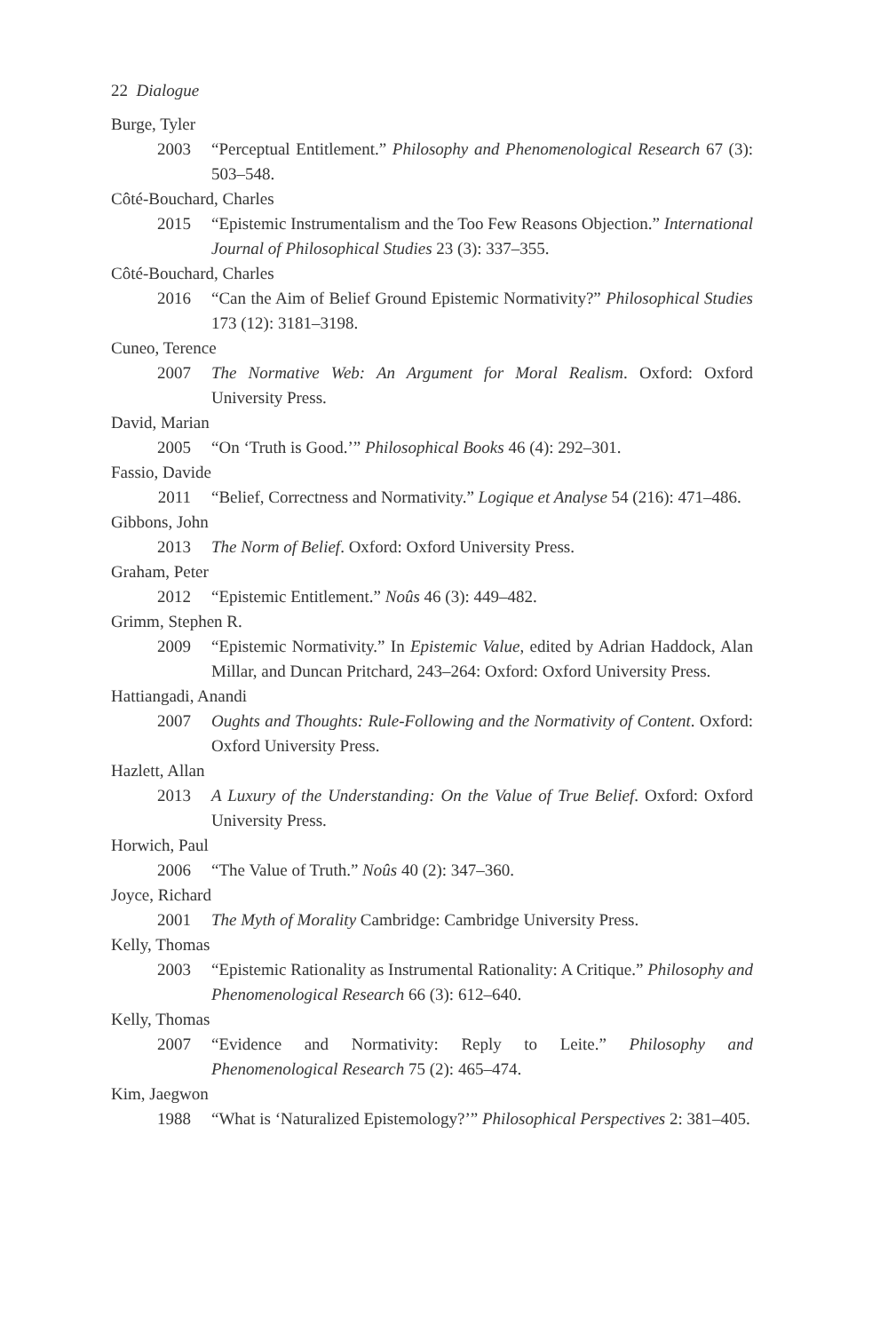22 Dialogue
Burge, Tyler
2003 “Perceptual Entitlement.” Philosophy and Phenomenological Research 67 (3): 503–548.
Côté-Bouchard, Charles
2015 “Epistemic Instrumentalism and the Too Few Reasons Objection.” International Journal of Philosophical Studies 23 (3): 337–355.
Côté-Bouchard, Charles
2016 “Can the Aim of Belief Ground Epistemic Normativity?” Philosophical Studies 173 (12): 3181–3198.
Cuneo, Terence
2007 The Normative Web: An Argument for Moral Realism. Oxford: Oxford University Press.
David, Marian
2005 “On ‘Truth is Good.’” Philosophical Books 46 (4): 292–301.
Fassio, Davide
2011 “Belief, Correctness and Normativity.” Logique et Analyse 54 (216): 471–486.
Gibbons, John
2013 The Norm of Belief. Oxford: Oxford University Press.
Graham, Peter
2012 “Epistemic Entitlement.” Noûs 46 (3): 449–482.
Grimm, Stephen R.
2009 “Epistemic Normativity.” In Epistemic Value, edited by Adrian Haddock, Alan Millar, and Duncan Pritchard, 243–264: Oxford: Oxford University Press.
Hattiangadi, Anandi
2007 Oughts and Thoughts: Rule-Following and the Normativity of Content. Oxford: Oxford University Press.
Hazlett, Allan
2013 A Luxury of the Understanding: On the Value of True Belief. Oxford: Oxford University Press.
Horwich, Paul
2006 “The Value of Truth.” Noûs 40 (2): 347–360.
Joyce, Richard
2001 The Myth of Morality Cambridge: Cambridge University Press.
Kelly, Thomas
2003 “Epistemic Rationality as Instrumental Rationality: A Critique.” Philosophy and Phenomenological Research 66 (3): 612–640.
Kelly, Thomas
2007 “Evidence and Normativity: Reply to Leite.” Philosophy and Phenomenological Research 75 (2): 465–474.
Kim, Jaegwon
1988 “What is ‘Naturalized Epistemology?’” Philosophical Perspectives 2: 381–405.